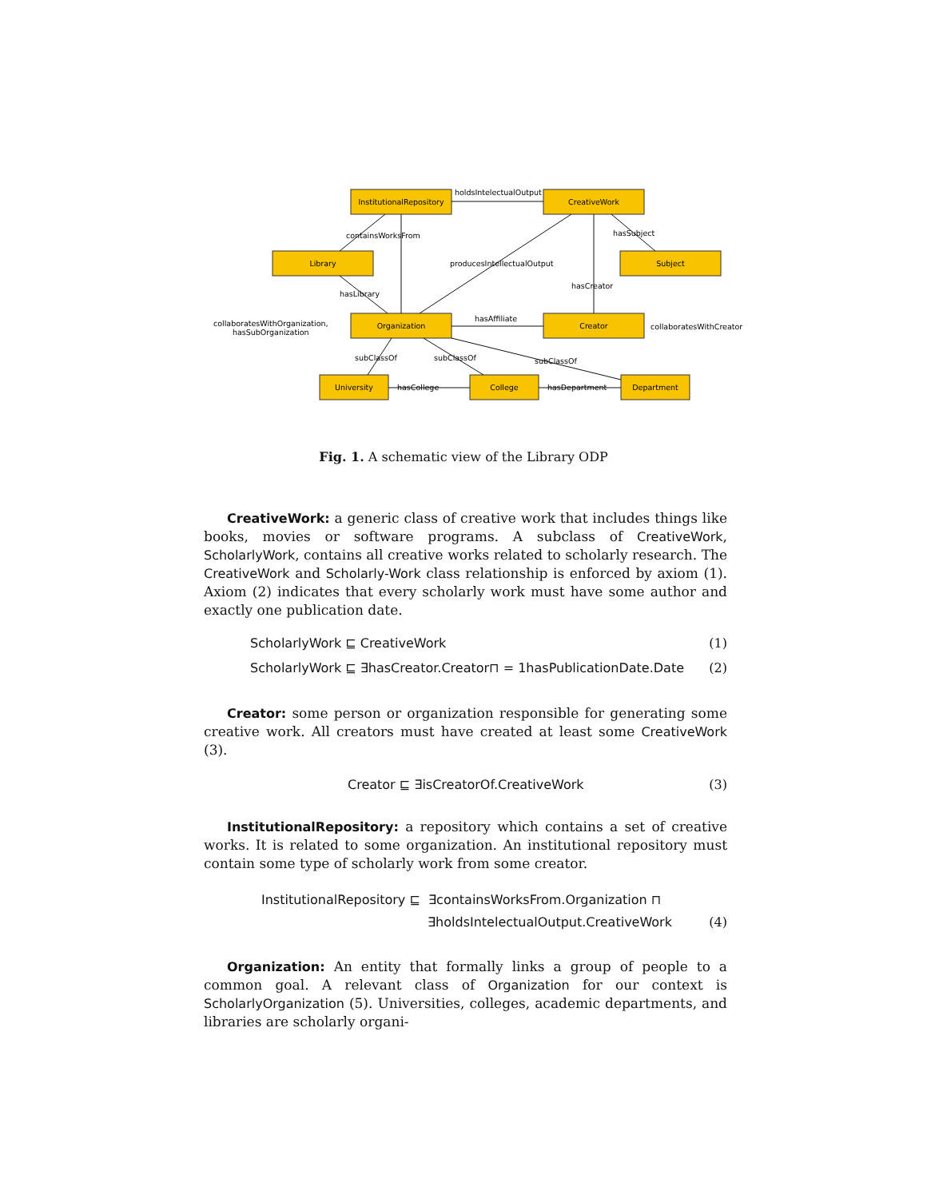holdsIntelectualOutput
containsWorksFrom
producesIntellectualOutput
hasSubject
hasCreator
hasLibrary
hasAffiliate
collaboratesWithOrganization,
hasSubOrganization
collaboratesWithCreator
subClassOf
subClassOf
subClassOf
hasCollege
hasDepartment
InstitutionalRepository
CreativeWork
Library
Subject
Organization
Creator
University
College
Department
Fig. 1. A schematic view of the Library ODP
CreativeWork: a generic class of creative work that includes things like books, movies or software programs. A subclass of CreativeWork, ScholarlyWork, contains all creative works related to scholarly research. The CreativeWork and Scholarly-Work class relationship is enforced by axiom (1). Axiom (2) indicates that every scholarly work must have some author and exactly one publication date.
ScholarlyWork ⊑ CreativeWork (1)
ScholarlyWork ⊑ ∃hasCreator.Creator⊓ = 1hasPublicationDate.Date (2)
Creator: some person or organization responsible for generating some creative work. All creators must have created at least some CreativeWork (3).
Creator ⊑ ∃isCreatorOf.CreativeWork (3)
InstitutionalRepository: a repository which contains a set of creative works. It is related to some organization. An institutional repository must contain some type of scholarly work from some creator.
InstitutionalRepository ⊑ ∃containsWorksFrom.Organization ⊓
∃holdsIntelectualOutput.CreativeWork (4)
Organization: An entity that formally links a group of people to a common goal. A relevant class of Organization for our context is ScholarlyOrganization (5). Universities, colleges, academic departments, and libraries are scholarly organi-